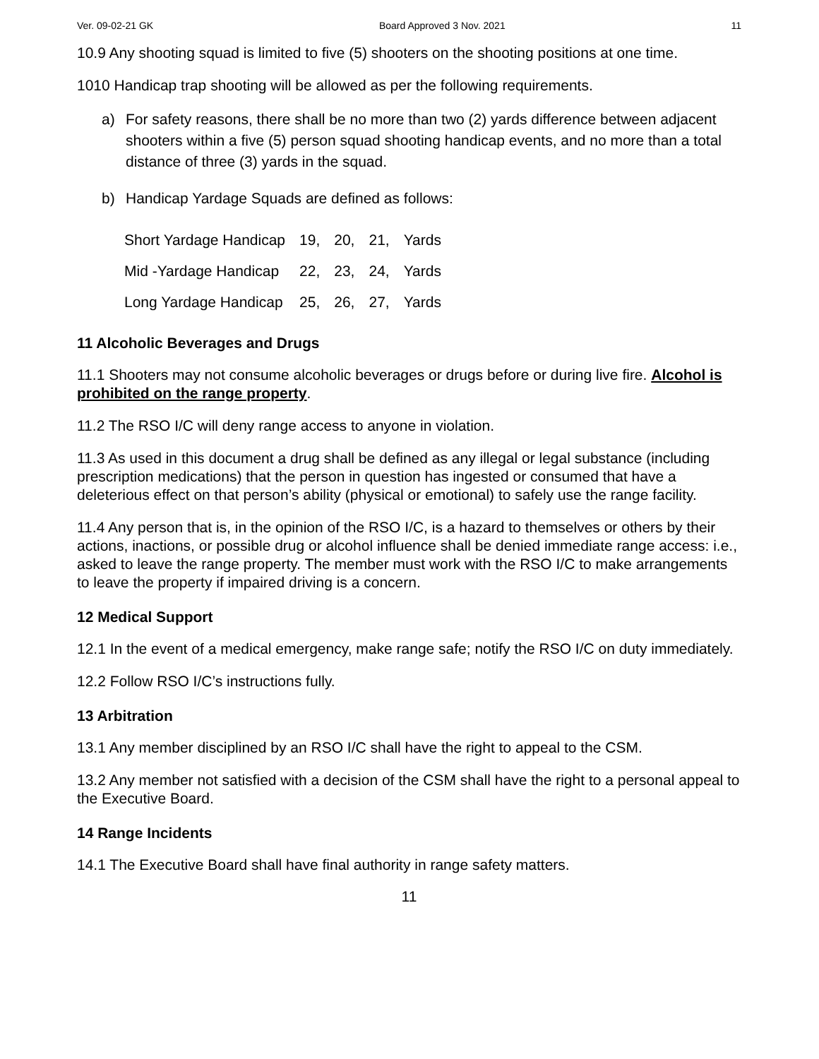Ver. 09-02-21 GK Board Approved 3 Nov. 2021 11
10.9 Any shooting squad is limited to five (5) shooters on the shooting positions at one time.
1010 Handicap trap shooting will be allowed as per the following requirements.
a) For safety reasons, there shall be no more than two (2) yards difference between adjacent shooters within a five (5) person squad shooting handicap events, and no more than a total distance of three (3) yards in the squad.
b) Handicap Yardage Squads are defined as follows:
| Short Yardage Handicap | 19, | 20, | 21, | Yards |
| Mid -Yardage Handicap | 22, | 23, | 24, | Yards |
| Long Yardage Handicap | 25, | 26, | 27, | Yards |
11 Alcoholic Beverages and Drugs
11.1 Shooters may not consume alcoholic beverages or drugs before or during live fire. Alcohol is prohibited on the range property.
11.2 The RSO I/C will deny range access to anyone in violation.
11.3 As used in this document a drug shall be defined as any illegal or legal substance (including prescription medications) that the person in question has ingested or consumed that have a deleterious effect on that person’s ability (physical or emotional) to safely use the range facility.
11.4 Any person that is, in the opinion of the RSO I/C, is a hazard to themselves or others by their actions, inactions, or possible drug or alcohol influence shall be denied immediate range access: i.e., asked to leave the range property. The member must work with the RSO I/C to make arrangements to leave the property if impaired driving is a concern.
12 Medical Support
12.1 In the event of a medical emergency, make range safe; notify the RSO I/C on duty immediately.
12.2 Follow RSO I/C’s instructions fully.
13 Arbitration
13.1 Any member disciplined by an RSO I/C shall have the right to appeal to the CSM.
13.2 Any member not satisfied with a decision of the CSM shall have the right to a personal appeal to the Executive Board.
14 Range Incidents
14.1 The Executive Board shall have final authority in range safety matters.
11